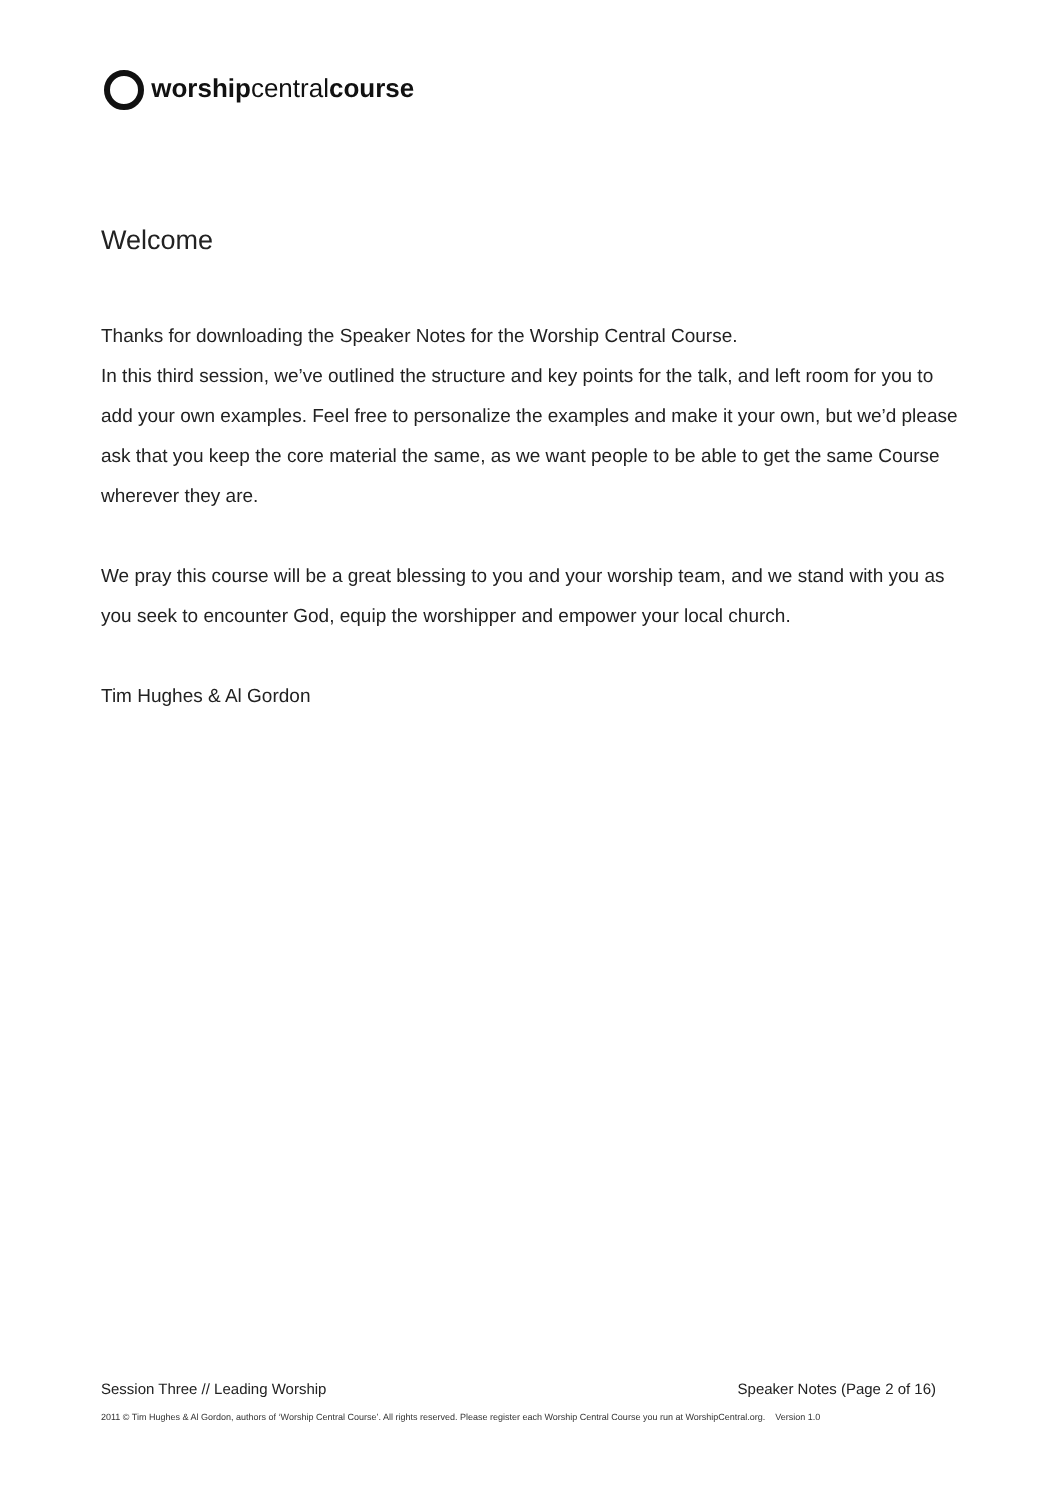worshipcentralcourse
Welcome
Thanks for downloading the Speaker Notes for the Worship Central Course.
In this third session, we’ve outlined the structure and key points for the talk, and left room for you to add your own examples. Feel free to personalize the examples and make it your own, but we’d please ask that you keep the core material the same, as we want people to be able to get the same Course wherever they are.
We pray this course will be a great blessing to you and your worship team, and we stand with you as you seek to encounter God, equip the worshipper and empower your local church.
Tim Hughes & Al Gordon
Session Three // Leading Worship Speaker Notes (Page 2 of 16)
2011 © Tim Hughes & Al Gordon, authors of ‘Worship Central Course’. All rights reserved. Please register each Worship Central Course you run at WorshipCentral.org. Version 1.0